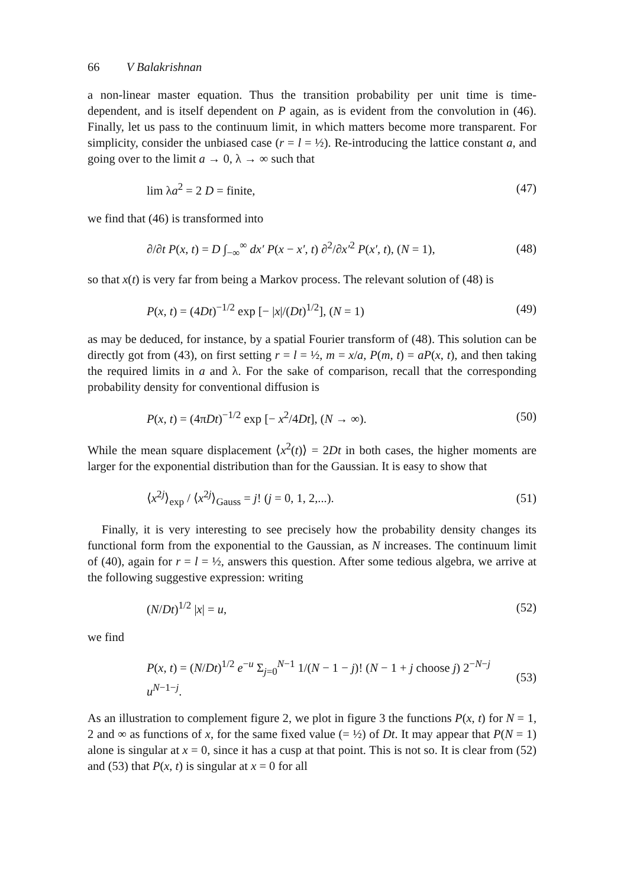66 V Balakrishnan
a non-linear master equation. Thus the transition probability per unit time is time-dependent, and is itself dependent on P again, as is evident from the convolution in (46). Finally, let us pass to the continuum limit, in which matters become more transparent. For simplicity, consider the unbiased case (r = l = ½). Re-introducing the lattice constant a, and going over to the limit a → 0, λ → ∞ such that
lim λa<sup>2</sup> = 2 D = finite, (47)
we find that (46) is transformed into
∂/∂t P(x, t) = D ∫<sub>−∞</sub><sup>∞</sup> dx′ P(x − x′, t) ∂<sup>2</sup>/∂x′<sup>2</sup> P(x′, t), (N = 1), (48)
so that x(t) is very far from being a Markov process. The relevant solution of (48) is
P(x, t) = (4Dt)<sup>−1/2</sup> exp [− |x|/(Dt)<sup>1/2</sup>], (N = 1) (49)
as may be deduced, for instance, by a spatial Fourier transform of (48). This solution can be directly got from (43), on first setting r = l = ½, m = x/a, P(m, t) = aP(x, t), and then taking the required limits in a and λ. For the sake of comparison, recall that the corresponding probability density for conventional diffusion is
P(x, t) = (4πDt)<sup>−1/2</sup> exp [− x<sup>2</sup>/4Dt], (N → ∞). (50)
While the mean square displacement ⟨x<sup>2</sup>(t)⟩ = 2Dt in both cases, the higher moments are larger for the exponential distribution than for the Gaussian. It is easy to show that
⟨x<sup>2j</sup>⟩<sub>exp</sub> / ⟨x<sup>2j</sup>⟩<sub>Gauss</sub> = j! (j = 0, 1, 2,...). (51)
Finally, it is very interesting to see precisely how the probability density changes its functional form from the exponential to the Gaussian, as N increases. The continuum limit of (40), again for r = l = ½, answers this question. After some tedious algebra, we arrive at the following suggestive expression: writing
(N/Dt)<sup>1/2</sup> |x| = u, (52)
we find
P(x, t) = (N/Dt)<sup>1/2</sup> e<sup>−u</sup> Σ<sub>j=0</sub><sup>N−1</sup> 1/(N − 1 − j)! (N − 1 + j choose j) 2<sup>−N−j</sup> u<sup>N−1−j</sup>. (53)
As an illustration to complement figure 2, we plot in figure 3 the functions P(x, t) for N = 1, 2 and ∞ as functions of x, for the same fixed value (= ½) of Dt. It may appear that P(N = 1) alone is singular at x = 0, since it has a cusp at that point. This is not so. It is clear from (52) and (53) that P(x, t) is singular at x = 0 for all